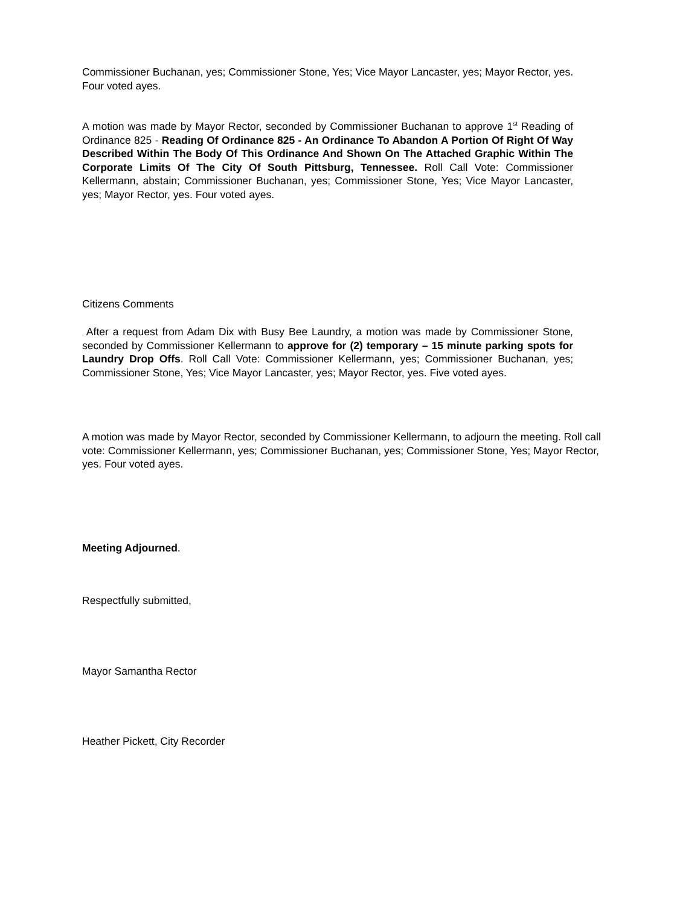Commissioner Buchanan, yes; Commissioner Stone, Yes; Vice Mayor Lancaster, yes; Mayor Rector, yes. Four voted ayes.
A motion was made by Mayor Rector, seconded by Commissioner Buchanan to approve 1<sup>st</sup> Reading of Ordinance 825 - Reading Of Ordinance 825 - An Ordinance To Abandon A Portion Of Right Of Way Described Within The Body Of This Ordinance And Shown On The Attached Graphic Within The Corporate Limits Of The City Of South Pittsburg, Tennessee. Roll Call Vote: Commissioner Kellermann, abstain; Commissioner Buchanan, yes; Commissioner Stone, Yes; Vice Mayor Lancaster, yes; Mayor Rector, yes. Four voted ayes.
Citizens Comments
After a request from Adam Dix with Busy Bee Laundry, a motion was made by Commissioner Stone, seconded by Commissioner Kellermann to approve for (2) temporary – 15 minute parking spots for Laundry Drop Offs. Roll Call Vote: Commissioner Kellermann, yes; Commissioner Buchanan, yes; Commissioner Stone, Yes; Vice Mayor Lancaster, yes; Mayor Rector, yes. Five voted ayes.
A motion was made by Mayor Rector, seconded by Commissioner Kellermann, to adjourn the meeting. Roll call vote: Commissioner Kellermann, yes; Commissioner Buchanan, yes; Commissioner Stone, Yes; Mayor Rector, yes. Four voted ayes.
Meeting Adjourned.
Respectfully submitted,
Mayor Samantha Rector
Heather Pickett, City Recorder